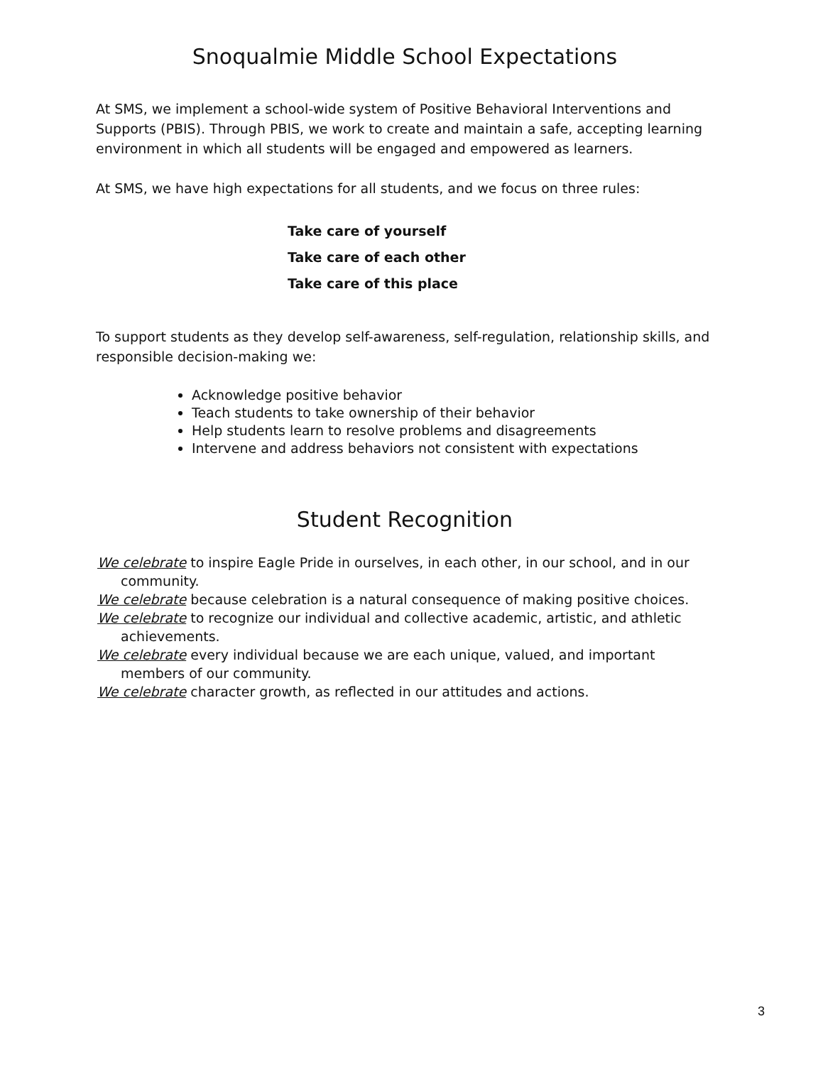Snoqualmie Middle School Expectations
At SMS, we implement a school-wide system of Positive Behavioral Interventions and Supports (PBIS). Through PBIS, we work to create and maintain a safe, accepting learning environment in which all students will be engaged and empowered as learners.
At SMS, we have high expectations for all students, and we focus on three rules:
Take care of yourself
Take care of each other
Take care of this place
To support students as they develop self-awareness, self-regulation, relationship skills, and responsible decision-making we:
Acknowledge positive behavior
Teach students to take ownership of their behavior
Help students learn to resolve problems and disagreements
Intervene and address behaviors not consistent with expectations
Student Recognition
We celebrate to inspire Eagle Pride in ourselves, in each other, in our school, and in our community.
We celebrate because celebration is a natural consequence of making positive choices.
We celebrate to recognize our individual and collective academic, artistic, and athletic achievements.
We celebrate every individual because we are each unique, valued, and important members of our community.
We celebrate character growth, as reflected in our attitudes and actions.
3